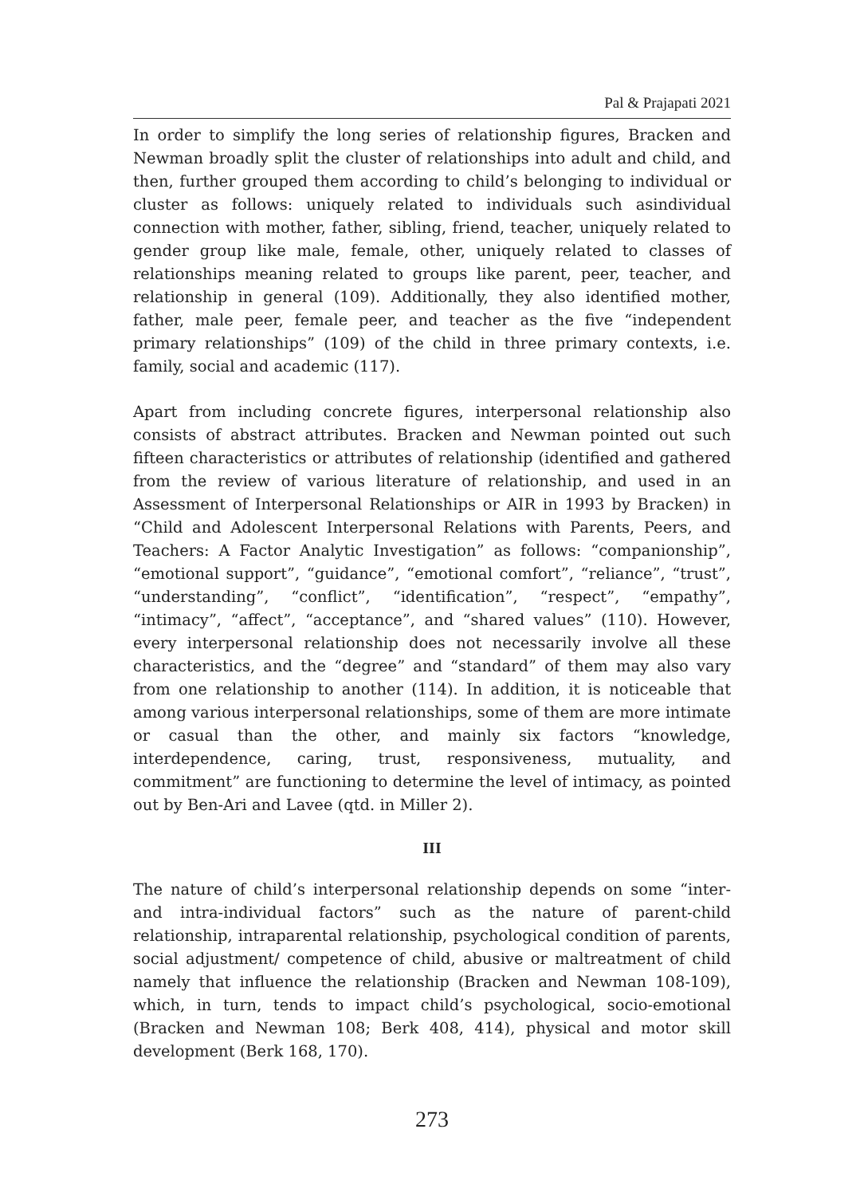Pal & Prajapati 2021
In order to simplify the long series of relationship figures, Bracken and Newman broadly split the cluster of relationships into adult and child, and then, further grouped them according to child’s belonging to individual or cluster as follows: uniquely related to individuals such asindividual connection with mother, father, sibling, friend, teacher, uniquely related to gender group like male, female, other, uniquely related to classes of relationships meaning related to groups like parent, peer, teacher, and relationship in general (109). Additionally, they also identified mother, father, male peer, female peer, and teacher as the five “independent primary relationships” (109) of the child in three primary contexts, i.e. family, social and academic (117).
Apart from including concrete figures, interpersonal relationship also consists of abstract attributes. Bracken and Newman pointed out such fifteen characteristics or attributes of relationship (identified and gathered from the review of various literature of relationship, and used in an Assessment of Interpersonal Relationships or AIR in 1993 by Bracken) in “Child and Adolescent Interpersonal Relations with Parents, Peers, and Teachers: A Factor Analytic Investigation” as follows: “companionship”, “emotional support”, “guidance”, “emotional comfort”, “reliance”, “trust”, “understanding”, “conflict”, “identification”, “respect”, “empathy”, “intimacy”, “affect”, “acceptance”, and “shared values” (110). However, every interpersonal relationship does not necessarily involve all these characteristics, and the “degree” and “standard” of them may also vary from one relationship to another (114). In addition, it is noticeable that among various interpersonal relationships, some of them are more intimate or casual than the other, and mainly six factors “knowledge, interdependence, caring, trust, responsiveness, mutuality, and commitment” are functioning to determine the level of intimacy, as pointed out by Ben-Ari and Lavee (qtd. in Miller 2).
III
The nature of child’s interpersonal relationship depends on some “inter-and intra-individual factors” such as the nature of parent-child relationship, intraparental relationship, psychological condition of parents, social adjustment/ competence of child, abusive or maltreatment of child namely that influence the relationship (Bracken and Newman 108-109), which, in turn, tends to impact child’s psychological, socio-emotional (Bracken and Newman 108; Berk 408, 414), physical and motor skill development (Berk 168, 170).
273